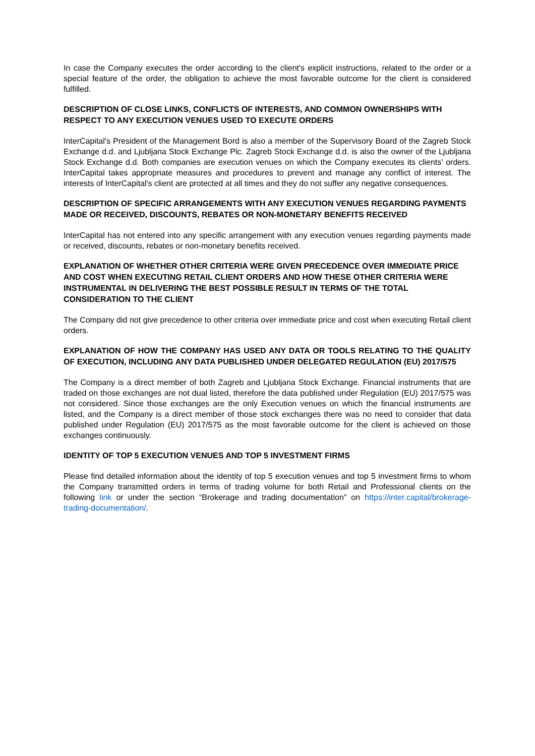In case the Company executes the order according to the client's explicit instructions, related to the order or a special feature of the order, the obligation to achieve the most favorable outcome for the client is considered fulfilled.
DESCRIPTION OF CLOSE LINKS, CONFLICTS OF INTERESTS, AND COMMON OWNERSHIPS WITH RESPECT TO ANY EXECUTION VENUES USED TO EXECUTE ORDERS
InterCapital's President of the Management Bord is also a member of the Supervisory Board of the Zagreb Stock Exchange d.d. and Ljubljana Stock Exchange Plc. Zagreb Stock Exchange d.d. is also the owner of the Ljubljana Stock Exchange d.d. Both companies are execution venues on which the Company executes its clients’ orders. InterCapital takes appropriate measures and procedures to prevent and manage any conflict of interest. The interests of InterCapital's client are protected at all times and they do not suffer any negative consequences.
DESCRIPTION OF SPECIFIC ARRANGEMENTS WITH ANY EXECUTION VENUES REGARDING PAYMENTS MADE OR RECEIVED, DISCOUNTS, REBATES OR NON-MONETARY BENEFITS RECEIVED
InterCapital has not entered into any specific arrangement with any execution venues regarding payments made or received, discounts, rebates or non-monetary benefits received.
EXPLANATION OF WHETHER OTHER CRITERIA WERE GIVEN PRECEDENCE OVER IMMEDIATE PRICE AND COST WHEN EXECUTING RETAIL CLIENT ORDERS AND HOW THESE OTHER CRITERIA WERE INSTRUMENTAL IN DELIVERING THE BEST POSSIBLE RESULT IN TERMS OF THE TOTAL CONSIDERATION TO THE CLIENT
The Company did not give precedence to other criteria over immediate price and cost when executing Retail client orders.
EXPLANATION OF HOW THE COMPANY HAS USED ANY DATA OR TOOLS RELATING TO THE QUALITY OF EXECUTION, INCLUDING ANY DATA PUBLISHED UNDER DELEGATED REGULATION (EU) 2017/575
The Company is a direct member of both Zagreb and Ljubljana Stock Exchange. Financial instruments that are traded on those exchanges are not dual listed, therefore the data published under Regulation (EU) 2017/575 was not considered. Since those exchanges are the only Execution venues on which the financial instruments are listed, and the Company is a direct member of those stock exchanges there was no need to consider that data published under Regulation (EU) 2017/575 as the most favorable outcome for the client is achieved on those exchanges continuously.
IDENTITY OF TOP 5 EXECUTION VENUES AND TOP 5 INVESTMENT FIRMS
Please find detailed information about the identity of top 5 execution venues and top 5 investment firms to whom the Company transmitted orders in terms of trading volume for both Retail and Professional clients on the following link or under the section “Brokerage and trading documentation” on https://inter.capital/brokerage-trading-documentation/.